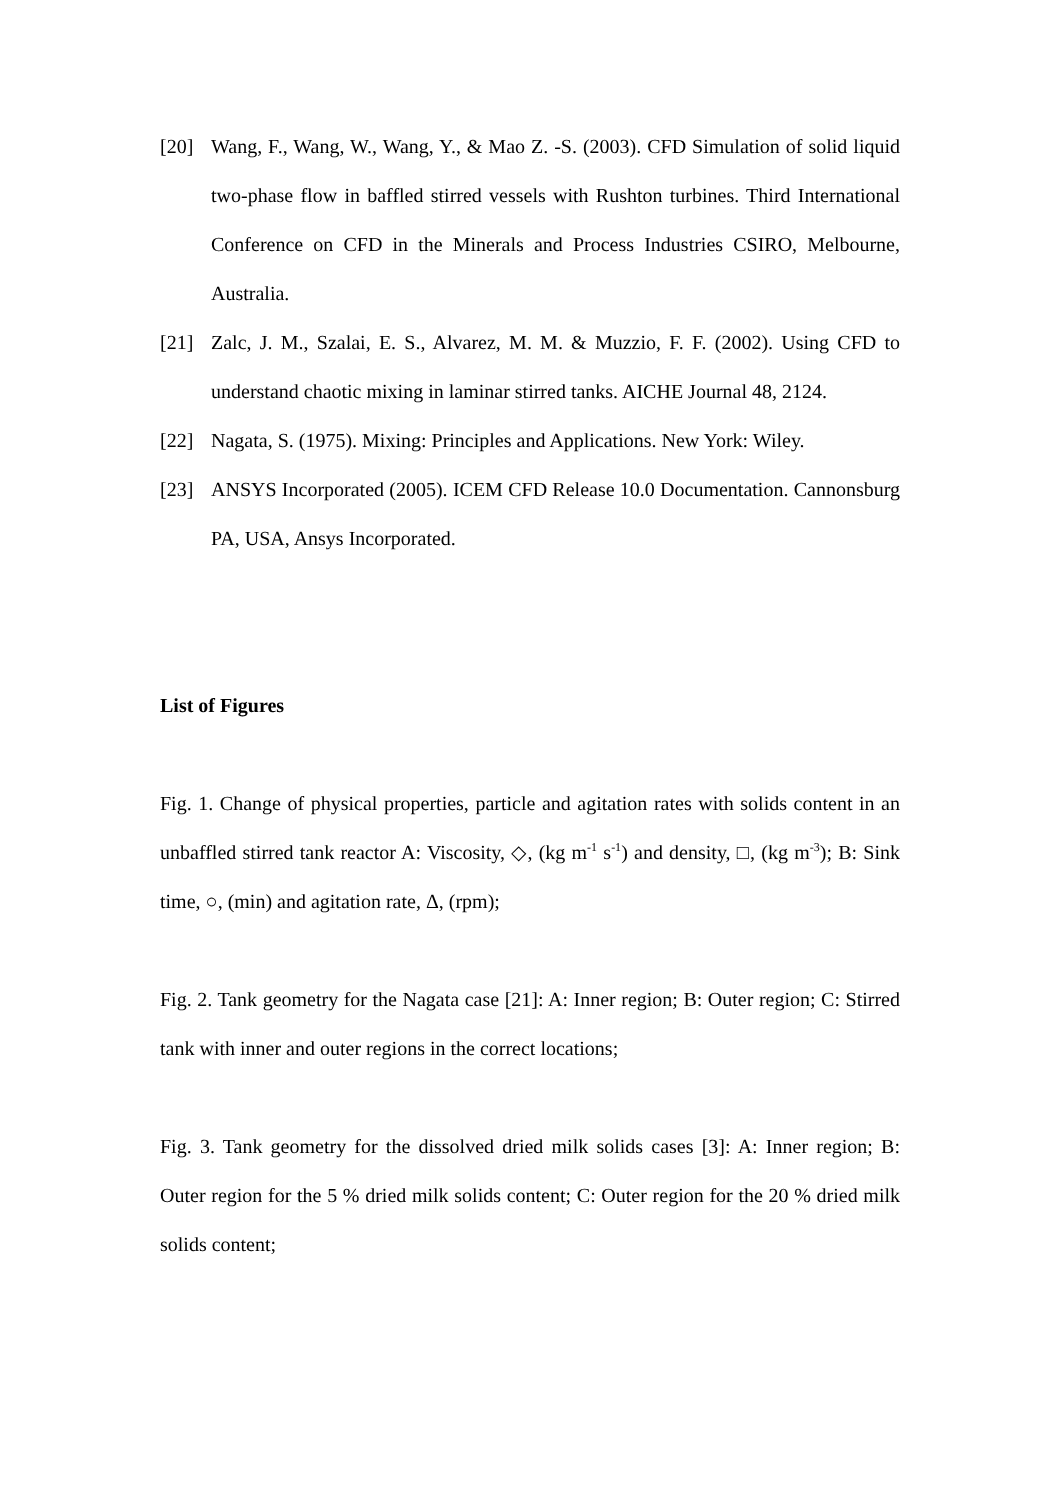[20] Wang, F., Wang, W., Wang, Y., & Mao Z. -S. (2003). CFD Simulation of solid liquid two-phase flow in baffled stirred vessels with Rushton turbines. Third International Conference on CFD in the Minerals and Process Industries CSIRO, Melbourne, Australia.
[21] Zalc, J. M., Szalai, E. S., Alvarez, M. M. & Muzzio, F. F. (2002). Using CFD to understand chaotic mixing in laminar stirred tanks. AICHE Journal 48, 2124.
[22] Nagata, S. (1975). Mixing: Principles and Applications. New York: Wiley.
[23] ANSYS Incorporated (2005). ICEM CFD Release 10.0 Documentation. Cannonsburg PA, USA, Ansys Incorporated.
List of Figures
Fig. 1. Change of physical properties, particle and agitation rates with solids content in an unbaffled stirred tank reactor A: Viscosity, ◇, (kg m<sup>-1</sup> s<sup>-1</sup>) and density, □, (kg m<sup>-3</sup>); B: Sink time, ○, (min) and agitation rate, Δ, (rpm);
Fig. 2. Tank geometry for the Nagata case [21]: A: Inner region; B: Outer region; C: Stirred tank with inner and outer regions in the correct locations;
Fig. 3. Tank geometry for the dissolved dried milk solids cases [3]: A: Inner region; B: Outer region for the 5 % dried milk solids content; C: Outer region for the 20 % dried milk solids content;